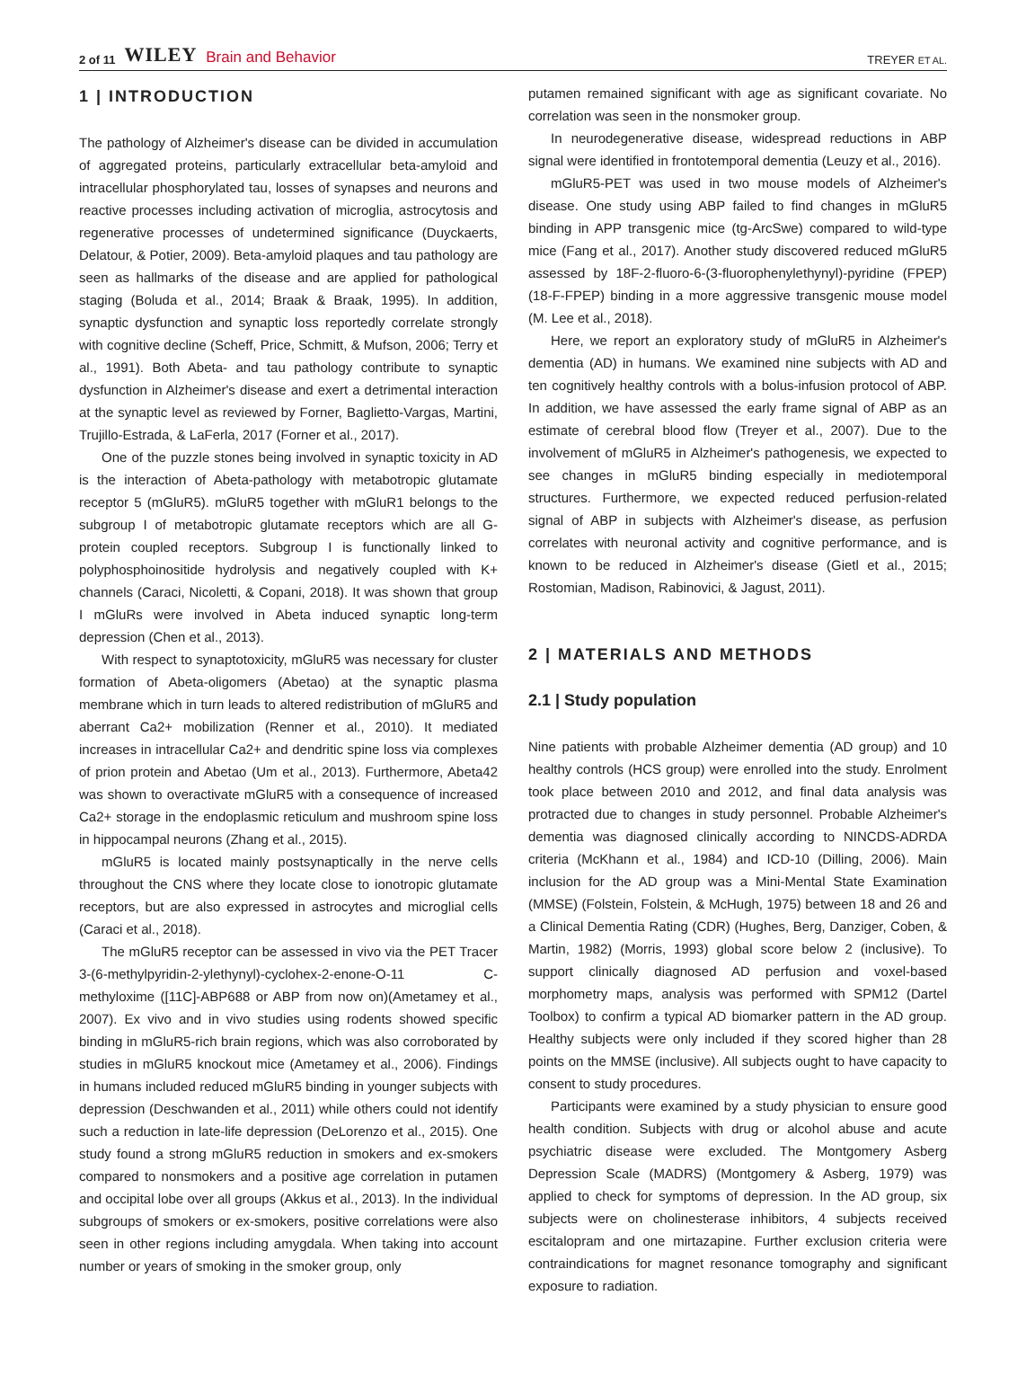2 of 11 WILEY Brain and Behavior
TREYER ET AL.
1 | INTRODUCTION
The pathology of Alzheimer's disease can be divided in accumulation of aggregated proteins, particularly extracellular beta-amyloid and intracellular phosphorylated tau, losses of synapses and neurons and reactive processes including activation of microglia, astrocytosis and regenerative processes of undetermined significance (Duyckaerts, Delatour, & Potier, 2009). Beta-amyloid plaques and tau pathology are seen as hallmarks of the disease and are applied for pathological staging (Boluda et al., 2014; Braak & Braak, 1995). In addition, synaptic dysfunction and synaptic loss reportedly correlate strongly with cognitive decline (Scheff, Price, Schmitt, & Mufson, 2006; Terry et al., 1991). Both Abeta- and tau pathology contribute to synaptic dysfunction in Alzheimer's disease and exert a detrimental interaction at the synaptic level as reviewed by Forner, Baglietto-Vargas, Martini, Trujillo-Estrada, & LaFerla, 2017 (Forner et al., 2017).
One of the puzzle stones being involved in synaptic toxicity in AD is the interaction of Abeta-pathology with metabotropic glutamate receptor 5 (mGluR5). mGluR5 together with mGluR1 belongs to the subgroup I of metabotropic glutamate receptors which are all G-protein coupled receptors. Subgroup I is functionally linked to polyphosphoinositide hydrolysis and negatively coupled with K+ channels (Caraci, Nicoletti, & Copani, 2018). It was shown that group I mGluRs were involved in Abeta induced synaptic long-term depression (Chen et al., 2013).
With respect to synaptotoxicity, mGluR5 was necessary for cluster formation of Abeta-oligomers (Abetao) at the synaptic plasma membrane which in turn leads to altered redistribution of mGluR5 and aberrant Ca2+ mobilization (Renner et al., 2010). It mediated increases in intracellular Ca2+ and dendritic spine loss via complexes of prion protein and Abetao (Um et al., 2013). Furthermore, Abeta42 was shown to overactivate mGluR5 with a consequence of increased Ca2+ storage in the endoplasmic reticulum and mushroom spine loss in hippocampal neurons (Zhang et al., 2015).
mGluR5 is located mainly postsynaptically in the nerve cells throughout the CNS where they locate close to ionotropic glutamate receptors, but are also expressed in astrocytes and microglial cells (Caraci et al., 2018).
The mGluR5 receptor can be assessed in vivo via the PET Tracer 3-(6-methylpyridin-2-ylethynyl)-cyclohex-2-enone-O-11 C-methyloxime ([11C]-ABP688 or ABP from now on)(Ametamey et al., 2007). Ex vivo and in vivo studies using rodents showed specific binding in mGluR5-rich brain regions, which was also corroborated by studies in mGluR5 knockout mice (Ametamey et al., 2006). Findings in humans included reduced mGluR5 binding in younger subjects with depression (Deschwanden et al., 2011) while others could not identify such a reduction in late-life depression (DeLorenzo et al., 2015). One study found a strong mGluR5 reduction in smokers and ex-smokers compared to nonsmokers and a positive age correlation in putamen and occipital lobe over all groups (Akkus et al., 2013). In the individual subgroups of smokers or ex-smokers, positive correlations were also seen in other regions including amygdala. When taking into account number or years of smoking in the smoker group, only
putamen remained significant with age as significant covariate. No correlation was seen in the nonsmoker group.
In neurodegenerative disease, widespread reductions in ABP signal were identified in frontotemporal dementia (Leuzy et al., 2016).
mGluR5-PET was used in two mouse models of Alzheimer's disease. One study using ABP failed to find changes in mGluR5 binding in APP transgenic mice (tg-ArcSwe) compared to wild-type mice (Fang et al., 2017). Another study discovered reduced mGluR5 assessed by 18F-2-fluoro-6-(3-fluorophenylethynyl)-pyridine (FPEP) (18-F-FPEP) binding in a more aggressive transgenic mouse model (M. Lee et al., 2018).
Here, we report an exploratory study of mGluR5 in Alzheimer's dementia (AD) in humans. We examined nine subjects with AD and ten cognitively healthy controls with a bolus-infusion protocol of ABP. In addition, we have assessed the early frame signal of ABP as an estimate of cerebral blood flow (Treyer et al., 2007). Due to the involvement of mGluR5 in Alzheimer's pathogenesis, we expected to see changes in mGluR5 binding especially in mediotemporal structures. Furthermore, we expected reduced perfusion-related signal of ABP in subjects with Alzheimer's disease, as perfusion correlates with neuronal activity and cognitive performance, and is known to be reduced in Alzheimer's disease (Gietl et al., 2015; Rostomian, Madison, Rabinovici, & Jagust, 2011).
2 | MATERIALS AND METHODS
2.1 | Study population
Nine patients with probable Alzheimer dementia (AD group) and 10 healthy controls (HCS group) were enrolled into the study. Enrolment took place between 2010 and 2012, and final data analysis was protracted due to changes in study personnel. Probable Alzheimer's dementia was diagnosed clinically according to NINCDS-ADRDA criteria (McKhann et al., 1984) and ICD-10 (Dilling, 2006). Main inclusion for the AD group was a Mini-Mental State Examination (MMSE) (Folstein, Folstein, & McHugh, 1975) between 18 and 26 and a Clinical Dementia Rating (CDR) (Hughes, Berg, Danziger, Coben, & Martin, 1982) (Morris, 1993) global score below 2 (inclusive). To support clinically diagnosed AD perfusion and voxel-based morphometry maps, analysis was performed with SPM12 (Dartel Toolbox) to confirm a typical AD biomarker pattern in the AD group. Healthy subjects were only included if they scored higher than 28 points on the MMSE (inclusive). All subjects ought to have capacity to consent to study procedures.
Participants were examined by a study physician to ensure good health condition. Subjects with drug or alcohol abuse and acute psychiatric disease were excluded. The Montgomery Asberg Depression Scale (MADRS) (Montgomery & Asberg, 1979) was applied to check for symptoms of depression. In the AD group, six subjects were on cholinesterase inhibitors, 4 subjects received escitalopram and one mirtazapine. Further exclusion criteria were contraindications for magnet resonance tomography and significant exposure to radiation.